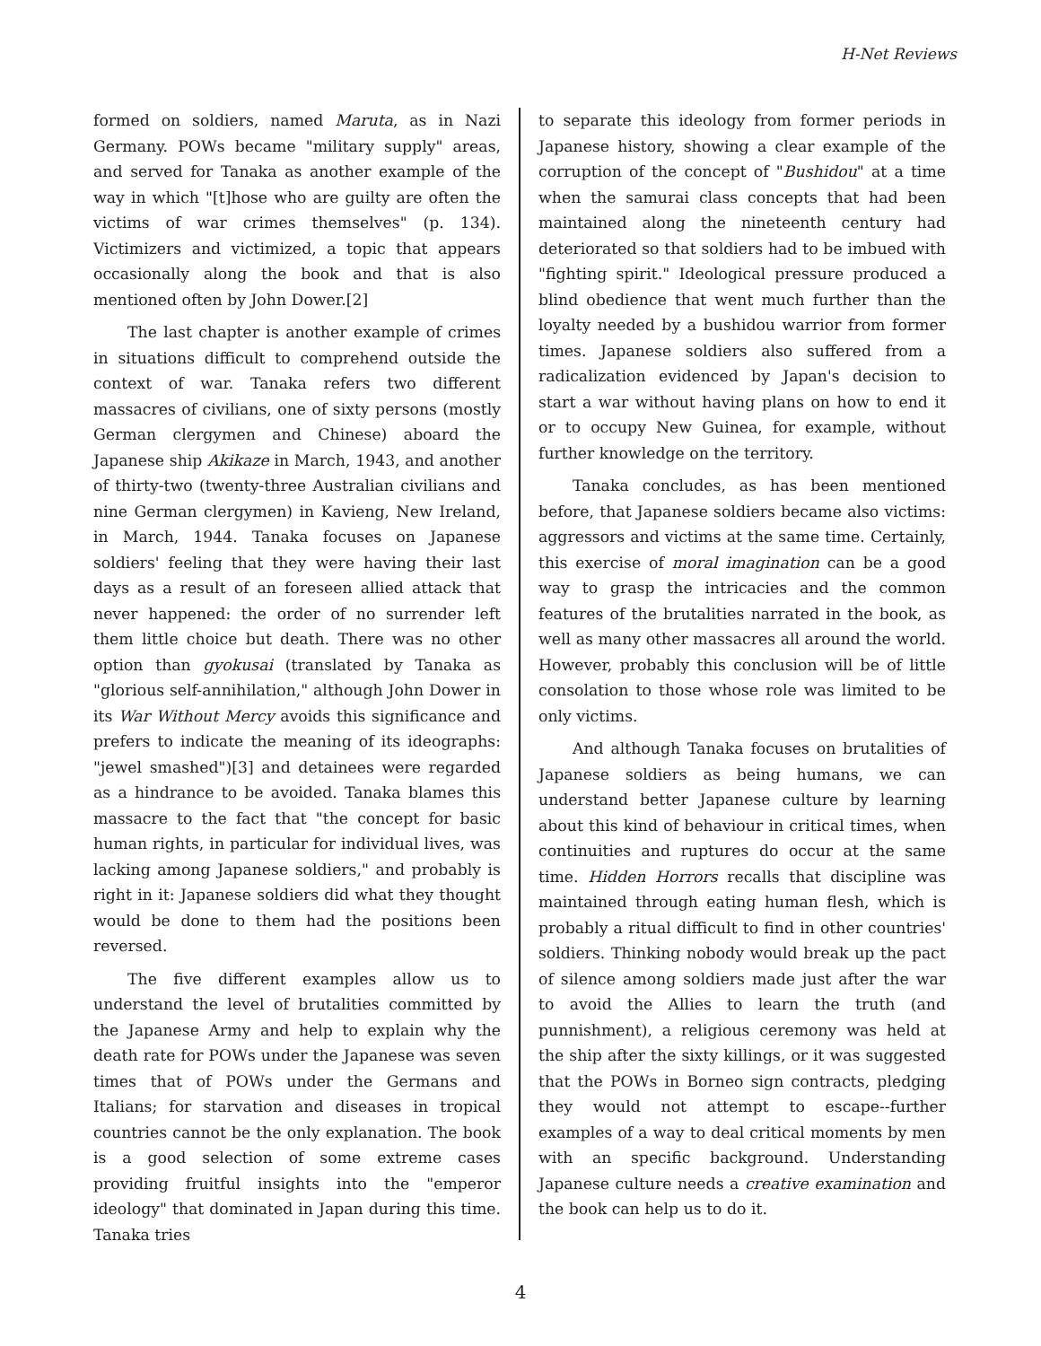H-Net Reviews
formed on soldiers, named Maruta, as in Nazi Germany. POWs became "military supply" areas, and served for Tanaka as another example of the way in which "[t]hose who are guilty are often the victims of war crimes themselves" (p. 134). Victimizers and victimized, a topic that appears occasionally along the book and that is also mentioned often by John Dower.[2]
The last chapter is another example of crimes in situations difficult to comprehend outside the context of war. Tanaka refers two different massacres of civilians, one of sixty persons (mostly German clergymen and Chinese) aboard the Japanese ship Akikaze in March, 1943, and another of thirty-two (twenty-three Australian civilians and nine German clergymen) in Kavieng, New Ireland, in March, 1944. Tanaka focuses on Japanese soldiers' feeling that they were having their last days as a result of an foreseen allied attack that never happened: the order of no surrender left them little choice but death. There was no other option than gyokusai (translated by Tanaka as "glorious self-annihilation," although John Dower in its War Without Mercy avoids this significance and prefers to indicate the meaning of its ideographs: "jewel smashed")[3] and detainees were regarded as a hindrance to be avoided. Tanaka blames this massacre to the fact that "the concept for basic human rights, in particular for individual lives, was lacking among Japanese soldiers," and probably is right in it: Japanese soldiers did what they thought would be done to them had the positions been reversed.
The five different examples allow us to understand the level of brutalities committed by the Japanese Army and help to explain why the death rate for POWs under the Japanese was seven times that of POWs under the Germans and Italians; for starvation and diseases in tropical countries cannot be the only explanation. The book is a good selection of some extreme cases providing fruitful insights into the "emperor ideology" that dominated in Japan during this time. Tanaka tries
to separate this ideology from former periods in Japanese history, showing a clear example of the corruption of the concept of "Bushidou" at a time when the samurai class concepts that had been maintained along the nineteenth century had deteriorated so that soldiers had to be imbued with "fighting spirit." Ideological pressure produced a blind obedience that went much further than the loyalty needed by a bushidou warrior from former times. Japanese soldiers also suffered from a radicalization evidenced by Japan's decision to start a war without having plans on how to end it or to occupy New Guinea, for example, without further knowledge on the territory.
Tanaka concludes, as has been mentioned before, that Japanese soldiers became also victims: aggressors and victims at the same time. Certainly, this exercise of moral imagination can be a good way to grasp the intricacies and the common features of the brutalities narrated in the book, as well as many other massacres all around the world. However, probably this conclusion will be of little consolation to those whose role was limited to be only victims.
And although Tanaka focuses on brutalities of Japanese soldiers as being humans, we can understand better Japanese culture by learning about this kind of behaviour in critical times, when continuities and ruptures do occur at the same time. Hidden Horrors recalls that discipline was maintained through eating human flesh, which is probably a ritual difficult to find in other countries' soldiers. Thinking nobody would break up the pact of silence among soldiers made just after the war to avoid the Allies to learn the truth (and punnishment), a religious ceremony was held at the ship after the sixty killings, or it was suggested that the POWs in Borneo sign contracts, pledging they would not attempt to escape--further examples of a way to deal critical moments by men with an specific background. Understanding Japanese culture needs a creative examination and the book can help us to do it.
4